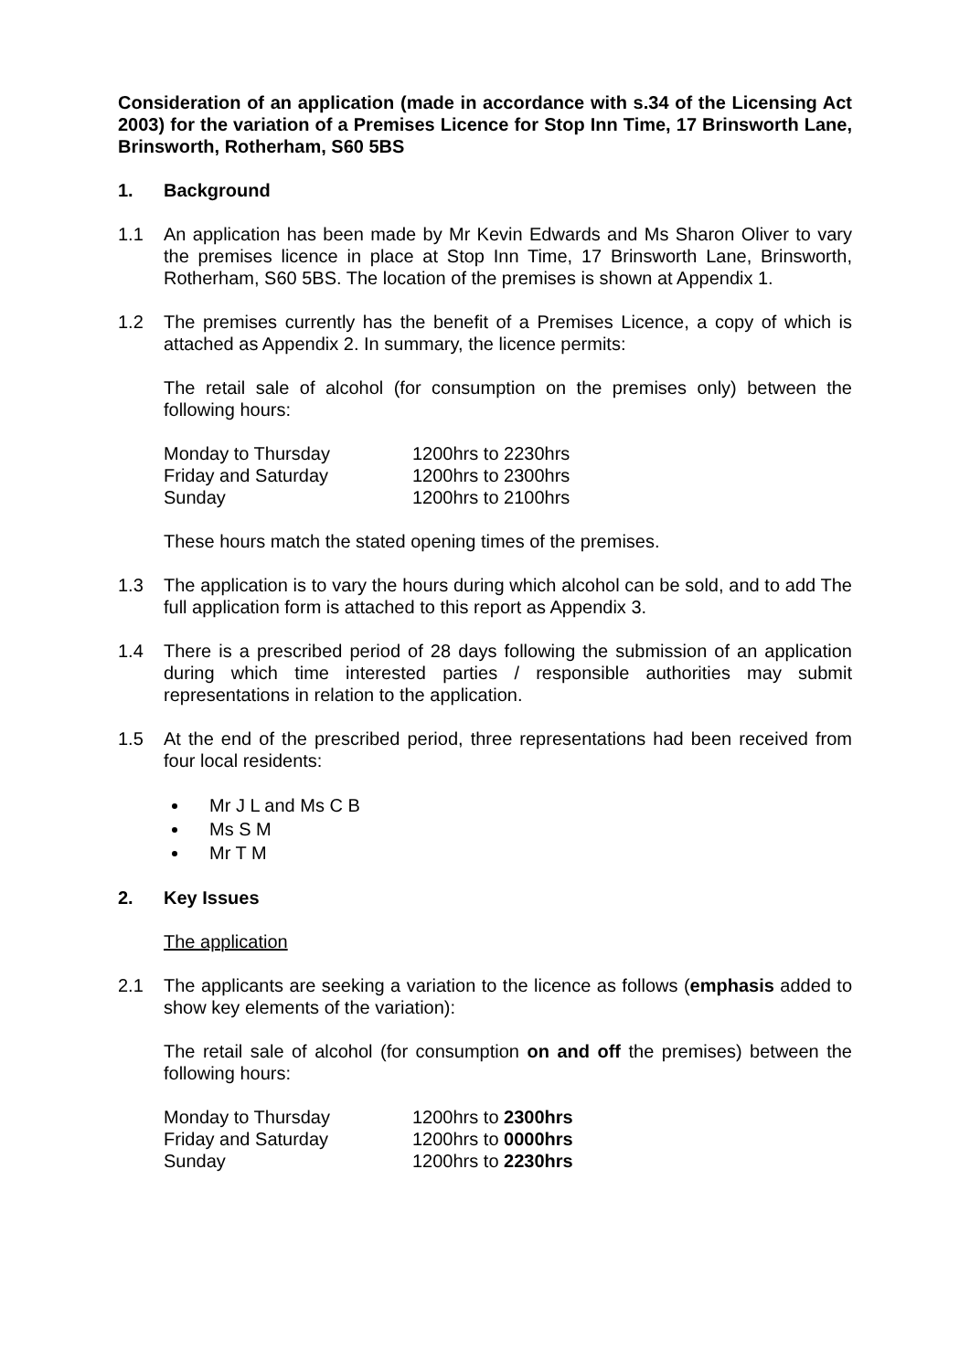Consideration of an application (made in accordance with s.34 of the Licensing Act 2003) for the variation of a Premises Licence for Stop Inn Time, 17 Brinsworth Lane, Brinsworth, Rotherham, S60 5BS
1. Background
1.1 An application has been made by Mr Kevin Edwards and Ms Sharon Oliver to vary the premises licence in place at Stop Inn Time, 17 Brinsworth Lane, Brinsworth, Rotherham, S60 5BS. The location of the premises is shown at Appendix 1.
1.2 The premises currently has the benefit of a Premises Licence, a copy of which is attached as Appendix 2. In summary, the licence permits:
The retail sale of alcohol (for consumption on the premises only) between the following hours:
| Monday to Thursday | 1200hrs to 2230hrs |
| Friday and Saturday | 1200hrs to 2300hrs |
| Sunday | 1200hrs to 2100hrs |
These hours match the stated opening times of the premises.
1.3 The application is to vary the hours during which alcohol can be sold, and to add The full application form is attached to this report as Appendix 3.
1.4 There is a prescribed period of 28 days following the submission of an application during which time interested parties / responsible authorities may submit representations in relation to the application.
1.5 At the end of the prescribed period, three representations had been received from four local residents:
Mr J L and Ms C B
Ms S M
Mr T M
2. Key Issues
The application
2.1 The applicants are seeking a variation to the licence as follows (emphasis added to show key elements of the variation):
The retail sale of alcohol (for consumption on and off the premises) between the following hours:
| Monday to Thursday | 1200hrs to 2300hrs |
| Friday and Saturday | 1200hrs to 0000hrs |
| Sunday | 1200hrs to 2230hrs |